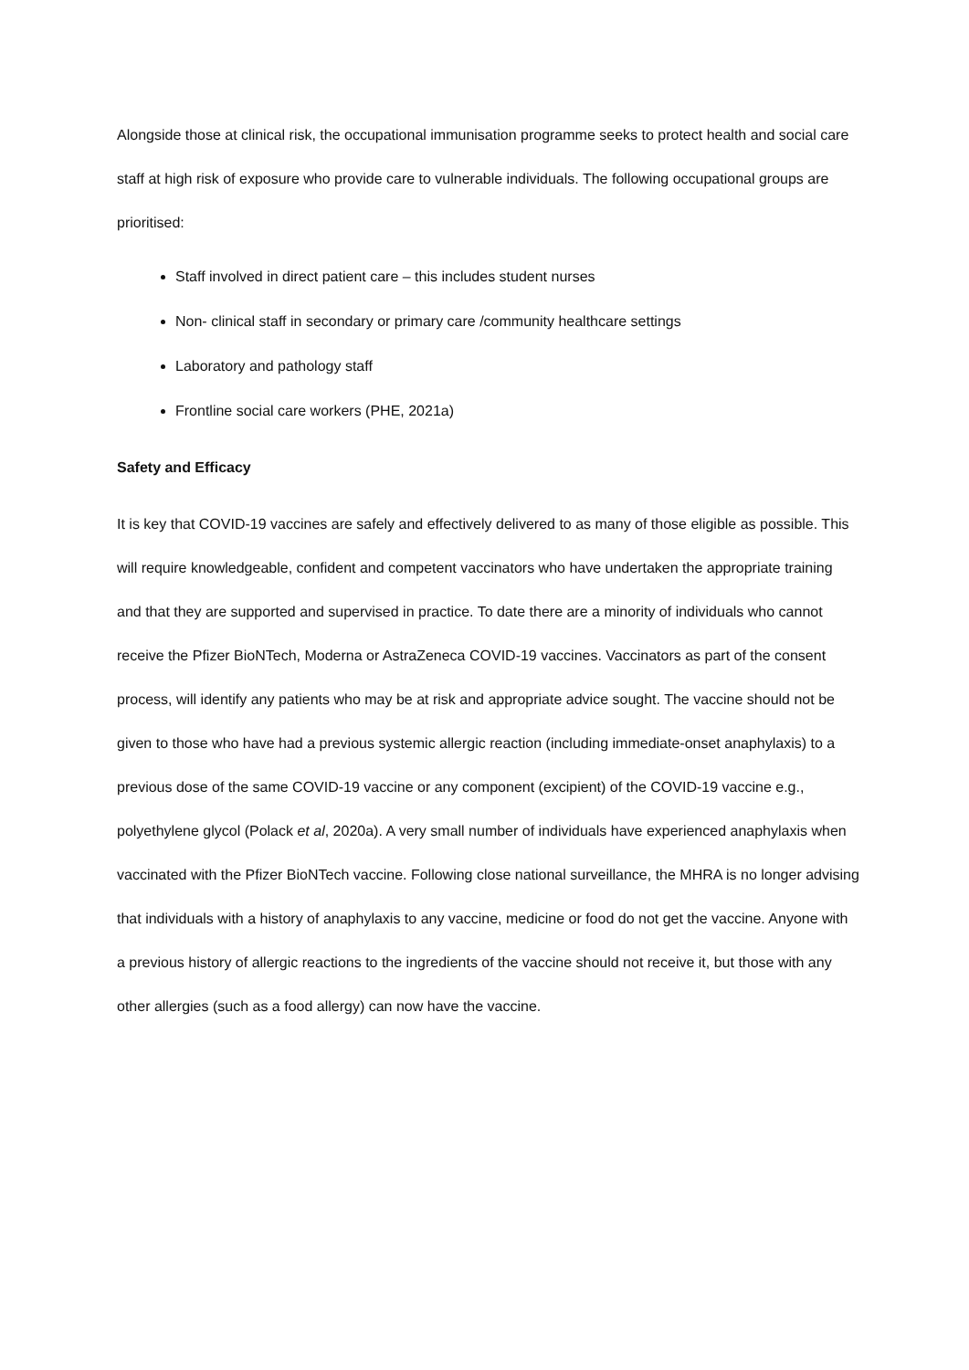Alongside those at clinical risk, the occupational immunisation programme seeks to protect health and social care staff at high risk of exposure who provide care to vulnerable individuals. The following occupational groups are prioritised:
Staff involved in direct patient care – this includes student nurses
Non- clinical staff in secondary or primary care /community healthcare settings
Laboratory and pathology staff
Frontline social care workers (PHE, 2021a)
Safety and Efficacy
It is key that COVID-19 vaccines are safely and effectively delivered to as many of those eligible as possible. This will require knowledgeable, confident and competent vaccinators who have undertaken the appropriate training and that they are supported and supervised in practice. To date there are a minority of individuals who cannot receive the Pfizer BioNTech, Moderna or AstraZeneca COVID-19 vaccines. Vaccinators as part of the consent process, will identify any patients who may be at risk and appropriate advice sought. The vaccine should not be given to those who have had a previous systemic allergic reaction (including immediate-onset anaphylaxis) to a previous dose of the same COVID-19 vaccine or any component (excipient) of the COVID-19 vaccine e.g., polyethylene glycol (Polack et al, 2020a). A very small number of individuals have experienced anaphylaxis when vaccinated with the Pfizer BioNTech vaccine. Following close national surveillance, the MHRA is no longer advising that individuals with a history of anaphylaxis to any vaccine, medicine or food do not get the vaccine. Anyone with a previous history of allergic reactions to the ingredients of the vaccine should not receive it, but those with any other allergies (such as a food allergy) can now have the vaccine.